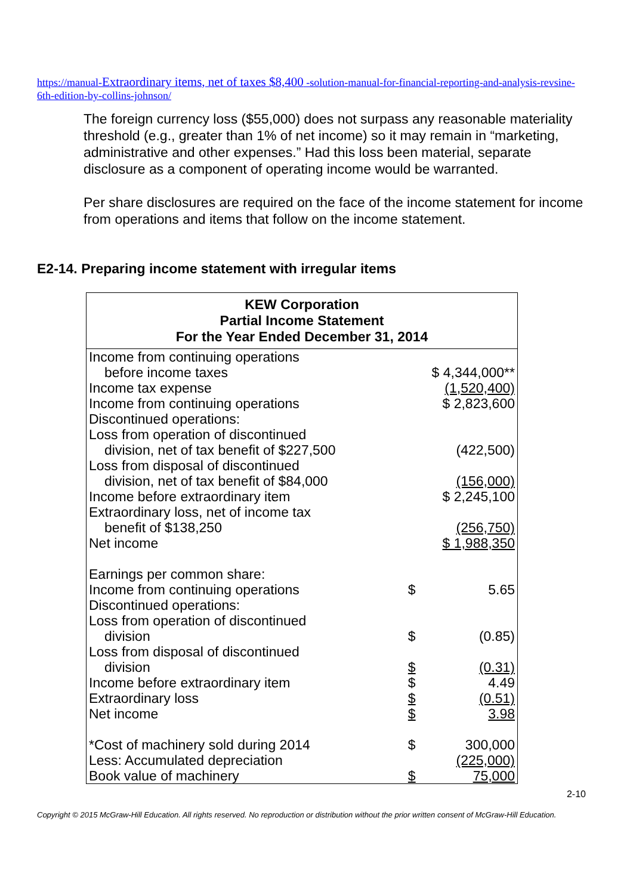https://manual-Extraordinary items, net of taxes $8,400 -solution-manual-for-financial-reporting-and-analysis-revsine-6th-edition-by-collins-johnson/
The foreign currency loss ($55,000) does not surpass any reasonable materiality threshold (e.g., greater than 1% of net income) so it may remain in “marketing, administrative and other expenses.” Had this loss been material, separate disclosure as a component of operating income would be warranted.
Per share disclosures are required on the face of the income statement for income from operations and items that follow on the income statement.
E2-14. Preparing income statement with irregular items
| KEW Corporation Partial Income Statement For the Year Ended December 31, 2014 | | |
| --- | --- | --- |
| Income from continuing operations | | |
| before income taxes | $ 4,344,000** | |
| Income tax expense | (1,520,400) | |
| Income from continuing operations | $ 2,823,600 | |
| Discontinued operations: | | |
| Loss from operation of discontinued | | |
| division, net of tax benefit of $227,500 | (422,500) | |
| Loss from disposal of discontinued | | |
| division, net of tax benefit of $84,000 | (156,000) | |
| Income before extraordinary item | $ 2,245,100 | |
| Extraordinary loss, net of income tax | | |
| benefit of $138,250 | (256,750) | |
| Net income | $ 1,988,350 | |
| Earnings per common share: | | |
| Income from continuing operations | $ | 5.65 |
| Discontinued operations: | | |
| Loss from operation of discontinued | | |
| division | $ | (0.85) |
| Loss from disposal of discontinued | | |
| division | $ | (0.31) |
| Income before extraordinary item | $ | 4.49 |
| Extraordinary loss | $ | (0.51) |
| Net income | $ | 3.98 |
| *Cost of machinery sold during 2014 | $ | 300,000 |
| Less: Accumulated depreciation | | (225,000) |
| Book value of machinery | $ | 75,000 |
2-10
Copyright © 2015 McGraw-Hill Education. All rights reserved. No reproduction or distribution without the prior written consent of McGraw-Hill Education.